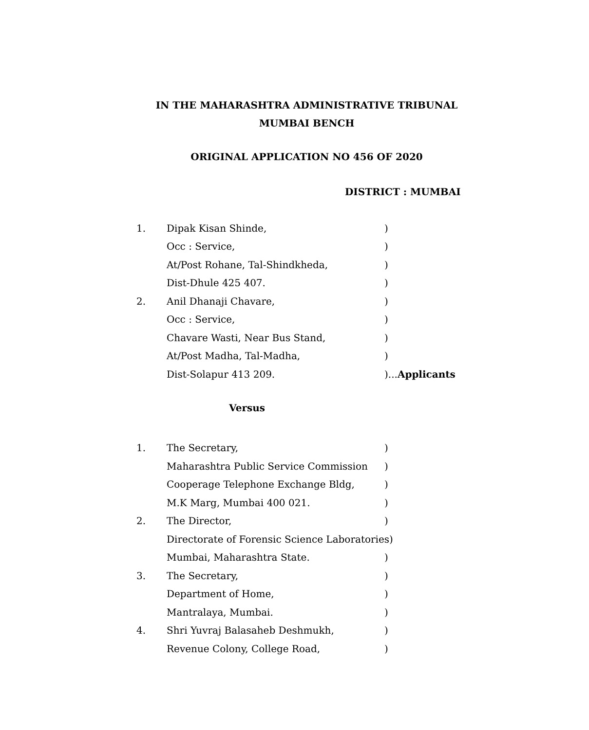IN THE MAHARASHTRA ADMINISTRATIVE TRIBUNAL
MUMBAI BENCH
ORIGINAL APPLICATION NO 456 OF 2020
DISTRICT : MUMBAI
1. Dipak Kisan Shinde,)
Occ : Service,)
At/Post Rohane, Tal-Shindkheda,)
Dist-Dhule 425 407.)
2. Anil Dhanaji Chavare,)
Occ : Service,)
Chavare Wasti, Near Bus Stand,)
At/Post Madha, Tal-Madha,)
Dist-Solapur 413 209.)...Applicants
Versus
1. The Secretary,)
Maharashtra Public Service Commission)
Cooperage Telephone Exchange Bldg,)
M.K Marg, Mumbai 400 021.)
2. The Director,)
Directorate of Forensic Science Laboratories)
Mumbai, Maharashtra State.)
3. The Secretary,)
Department of Home,)
Mantralaya, Mumbai.)
4. Shri Yuvraj Balasaheb Deshmukh,)
Revenue Colony, College Road,)